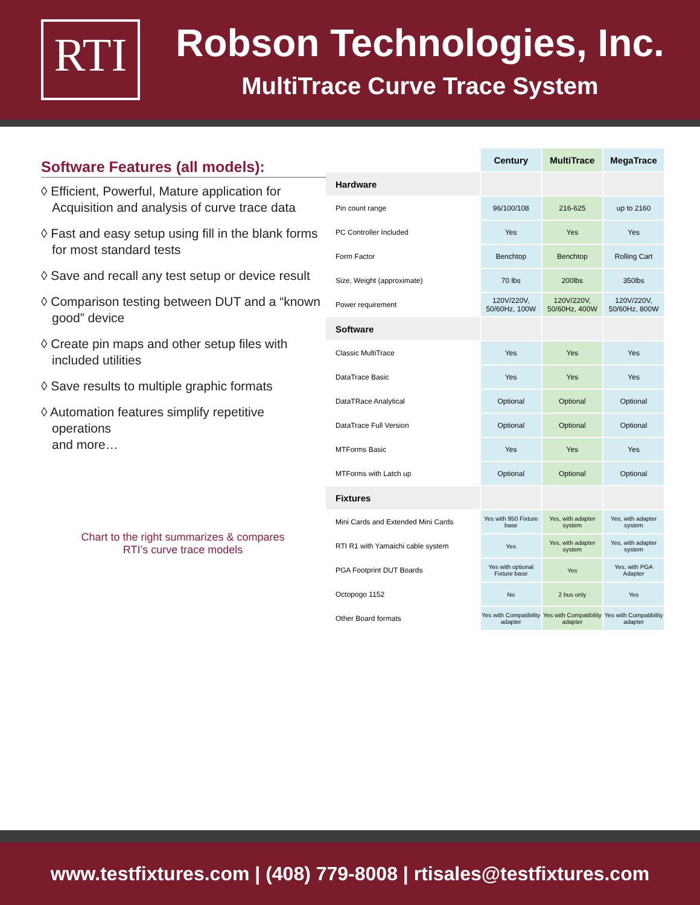RTI
Robson Technologies, Inc.
MultiTrace Curve Trace System
Software Features (all models):
◊ Efficient, Powerful, Mature application for Acquisition and analysis of curve trace data
◊ Fast and easy setup using fill in the blank forms for most standard tests
◊ Save and recall any test setup or device result
◊ Comparison testing between DUT and a “known good” device
◊ Create pin maps and other setup files with included utilities
◊ Save results to multiple graphic formats
◊ Automation features simplify repetitive operations
and more…
Chart to the right summarizes & compares
RTI’s curve trace models
| | Century | MultiTrace | MegaTrace |
| Hardware | | | |
| Pin count range | 96/100/108 | 216-625 | up to 2160 |
| PC Controller Included | Yes | Yes | Yes |
| Form Factor | Benchtop | Benchtop | Rolling Cart |
| Size, Weight (approximate) | 70 lbs | 200lbs | 350lbs |
| Power requirement | 120V/220V, 50/60Hz, 100W | 120V/220V, 50/60Hz, 400W | 120V/220V, 50/60Hz, 800W |
| Software | | | |
| Classic MultiTrace | Yes | Yes | Yes |
| DataTrace Basic | Yes | Yes | Yes |
| DataTRace Analytical | Optional | Optional | Optional |
| DataTrace Full Version | Optional | Optional | Optional |
| MTForms Basic | Yes | Yes | Yes |
| MTForms with Latch up | Optional | Optional | Optional |
| Fixtures | | | |
| Mini Cards and Extended Mini Cards | Yes with 950 Fixture base | Yes, with adapter system | Yes, with adapter system |
| RTI R1 with Yamaichi cable system | Yes | Yes, with adapter system | Yes, with adapter system |
| PGA Footprint DUT Boards | Yes with optional Fixture base | Yes | Yes, with PGA Adapter |
| Octopogo 1152 | No | 2 bus only | Yes |
| Other Board formats | Yes with Compatibility adapter | Yes with Compatibility adapter | Yes with Compatibility adapter |
www.testfixtures.com | (408) 779-8008 | rtisales@testfixtures.com